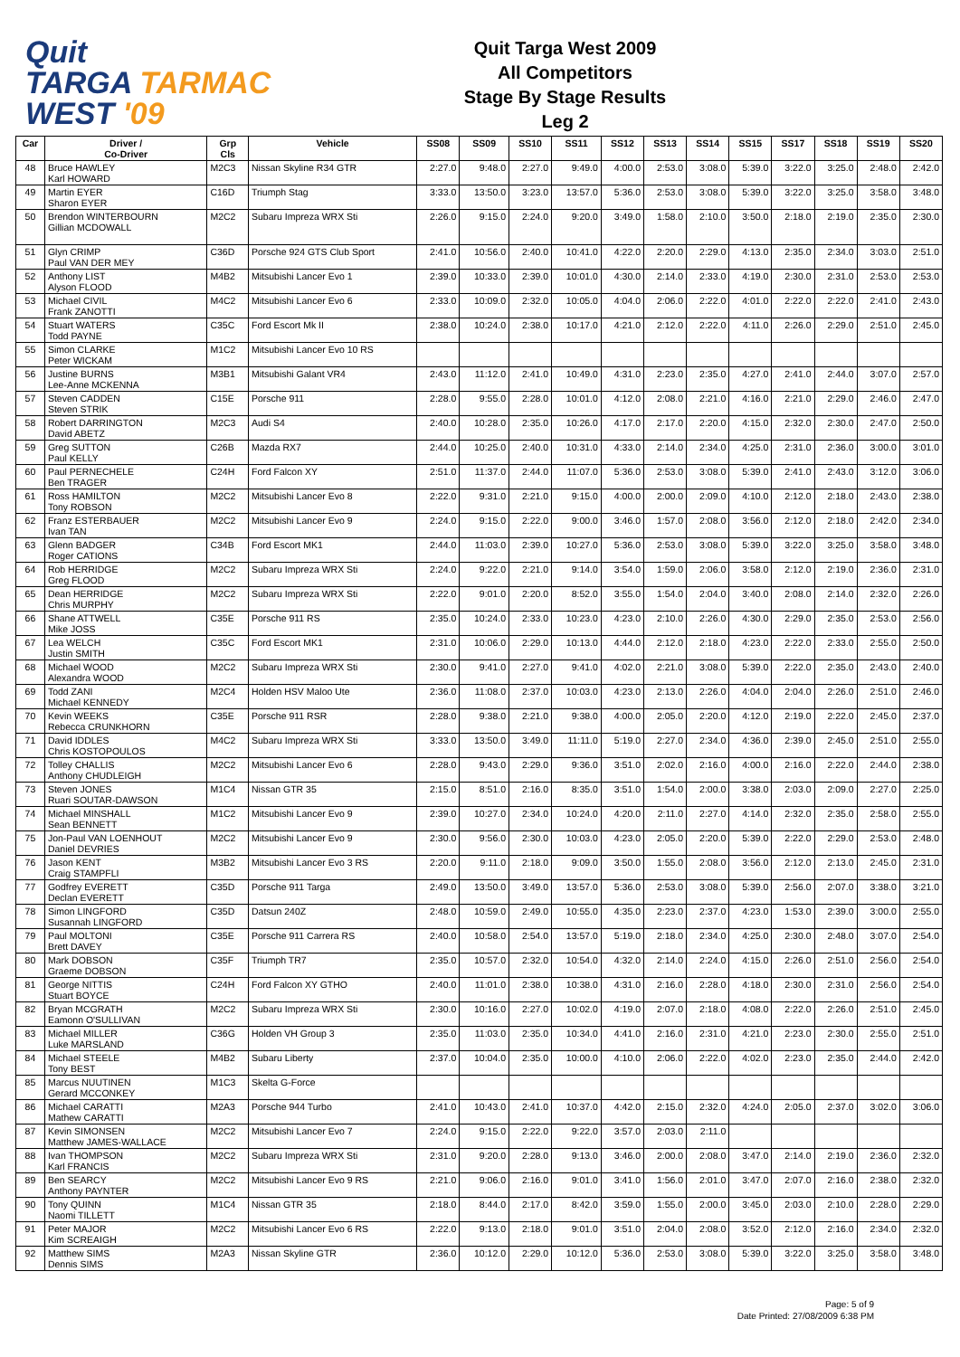Quit
TARGA TARMAC
WEST '09
Quit Targa West 2009
All Competitors
Stage By Stage Results
Leg 2
| Car | Driver / Co-Driver | Grp Cls | Vehicle | SS08 | SS09 | SS10 | SS11 | SS12 | SS13 | SS14 | SS15 | SS17 | SS18 | SS19 | SS20 |
| --- | --- | --- | --- | --- | --- | --- | --- | --- | --- | --- | --- | --- | --- | --- | --- |
| 48 | Bruce HAWLEY Karl HOWARD | M2C3 | Nissan Skyline R34 GTR | 2:27.0 | 9:48.0 | 2:27.0 | 9:49.0 | 4:00.0 | 2:53.0 | 3:08.0 | 5:39.0 | 3:22.0 | 3:25.0 | 2:48.0 | 2:42.0 |
| 49 | Martin EYER Sharon EYER | C16D | Triumph Stag | 3:33.0 | 13:50.0 | 3:23.0 | 13:57.0 | 5:36.0 | 2:53.0 | 3:08.0 | 5:39.0 | 3:22.0 | 3:25.0 | 3:58.0 | 3:48.0 |
| 50 | Brendon WINTERBOURN Gillian MCDOWALL | M2C2 | Subaru Impreza WRX Sti | 2:26.0 | 9:15.0 | 2:24.0 | 9:20.0 | 3:49.0 | 1:58.0 | 2:10.0 | 3:50.0 | 2:18.0 | 2:19.0 | 2:35.0 | 2:30.0 |
| 51 | Glyn CRIMP Paul VAN DER MEY | C36D | Porsche 924 GTS Club Sport | 2:41.0 | 10:56.0 | 2:40.0 | 10:41.0 | 4:22.0 | 2:20.0 | 2:29.0 | 4:13.0 | 2:35.0 | 2:34.0 | 3:03.0 | 2:51.0 |
| 52 | Anthony LIST Alyson FLOOD | M4B2 | Mitsubishi Lancer Evo 1 | 2:39.0 | 10:33.0 | 2:39.0 | 10:01.0 | 4:30.0 | 2:14.0 | 2:33.0 | 4:19.0 | 2:30.0 | 2:31.0 | 2:53.0 | 2:53.0 |
| 53 | Michael CIVIL Frank ZANOTTI | M4C2 | Mitsubishi Lancer Evo 6 | 2:33.0 | 10:09.0 | 2:32.0 | 10:05.0 | 4:04.0 | 2:06.0 | 2:22.0 | 4:01.0 | 2:22.0 | 2:22.0 | 2:41.0 | 2:43.0 |
| 54 | Stuart WATERS Todd PAYNE | C35C | Ford Escort Mk II | 2:38.0 | 10:24.0 | 2:38.0 | 10:17.0 | 4:21.0 | 2:12.0 | 2:22.0 | 4:11.0 | 2:26.0 | 2:29.0 | 2:51.0 | 2:45.0 |
| 55 | Simon CLARKE Peter WICKAM | M1C2 | Mitsubishi Lancer Evo 10 RS | | | | | | | | | | | | |
| 56 | Justine BURNS Lee-Anne MCKENNA | M3B1 | Mitsubishi Galant VR4 | 2:43.0 | 11:12.0 | 2:41.0 | 10:49.0 | 4:31.0 | 2:23.0 | 2:35.0 | 4:27.0 | 2:41.0 | 2:44.0 | 3:07.0 | 2:57.0 |
| 57 | Steven CADDEN Steven STRIK | C15E | Porsche 911 | 2:28.0 | 9:55.0 | 2:28.0 | 10:01.0 | 4:12.0 | 2:08.0 | 2:21.0 | 4:16.0 | 2:21.0 | 2:29.0 | 2:46.0 | 2:47.0 |
| 58 | Robert DARRINGTON David ABETZ | M2C3 | Audi S4 | 2:40.0 | 10:28.0 | 2:35.0 | 10:26.0 | 4:17.0 | 2:17.0 | 2:20.0 | 4:15.0 | 2:32.0 | 2:30.0 | 2:47.0 | 2:50.0 |
| 59 | Greg SUTTON Paul KELLY | C26B | Mazda RX7 | 2:44.0 | 10:25.0 | 2:40.0 | 10:31.0 | 4:33.0 | 2:14.0 | 2:34.0 | 4:25.0 | 2:31.0 | 2:36.0 | 3:00.0 | 3:01.0 |
| 60 | Paul PERNECHELE Ben TRAGER | C24H | Ford Falcon XY | 2:51.0 | 11:37.0 | 2:44.0 | 11:07.0 | 5:36.0 | 2:53.0 | 3:08.0 | 5:39.0 | 2:41.0 | 2:43.0 | 3:12.0 | 3:06.0 |
| 61 | Ross HAMILTON Tony ROBSON | M2C2 | Mitsubishi Lancer Evo 8 | 2:22.0 | 9:31.0 | 2:21.0 | 9:15.0 | 4:00.0 | 2:00.0 | 2:09.0 | 4:10.0 | 2:12.0 | 2:18.0 | 2:43.0 | 2:38.0 |
| 62 | Franz ESTERBAUER Ivan TAN | M2C2 | Mitsubishi Lancer Evo 9 | 2:24.0 | 9:15.0 | 2:22.0 | 9:00.0 | 3:46.0 | 1:57.0 | 2:08.0 | 3:56.0 | 2:12.0 | 2:18.0 | 2:42.0 | 2:34.0 |
| 63 | Glenn BADGER Roger CATIONS | C34B | Ford Escort MK1 | 2:44.0 | 11:03.0 | 2:39.0 | 10:27.0 | 5:36.0 | 2:53.0 | 3:08.0 | 5:39.0 | 3:22.0 | 3:25.0 | 3:58.0 | 3:48.0 |
| 64 | Rob HERRIDGE Greg FLOOD | M2C2 | Subaru Impreza WRX Sti | 2:24.0 | 9:22.0 | 2:21.0 | 9:14.0 | 3:54.0 | 1:59.0 | 2:06.0 | 3:58.0 | 2:12.0 | 2:19.0 | 2:36.0 | 2:31.0 |
| 65 | Dean HERRIDGE Chris MURPHY | M2C2 | Subaru Impreza WRX Sti | 2:22.0 | 9:01.0 | 2:20.0 | 8:52.0 | 3:55.0 | 1:54.0 | 2:04.0 | 3:40.0 | 2:08.0 | 2:14.0 | 2:32.0 | 2:26.0 |
| 66 | Shane ATTWELL Mike JOSS | C35E | Porsche 911 RS | 2:35.0 | 10:24.0 | 2:33.0 | 10:23.0 | 4:23.0 | 2:10.0 | 2:26.0 | 4:30.0 | 2:29.0 | 2:35.0 | 2:53.0 | 2:56.0 |
| 67 | Lea WELCH Justin SMITH | C35C | Ford Escort MK1 | 2:31.0 | 10:06.0 | 2:29.0 | 10:13.0 | 4:44.0 | 2:12.0 | 2:18.0 | 4:23.0 | 2:22.0 | 2:33.0 | 2:55.0 | 2:50.0 |
| 68 | Michael WOOD Alexandra WOOD | M2C2 | Subaru Impreza WRX Sti | 2:30.0 | 9:41.0 | 2:27.0 | 9:41.0 | 4:02.0 | 2:21.0 | 3:08.0 | 5:39.0 | 2:22.0 | 2:35.0 | 2:43.0 | 2:40.0 |
| 69 | Todd ZANI Michael KENNEDY | M2C4 | Holden HSV Maloo Ute | 2:36.0 | 11:08.0 | 2:37.0 | 10:03.0 | 4:23.0 | 2:13.0 | 2:26.0 | 4:04.0 | 2:04.0 | 2:26.0 | 2:51.0 | 2:46.0 |
| 70 | Kevin WEEKS Rebecca CRUNKHORN | C35E | Porsche 911 RSR | 2:28.0 | 9:38.0 | 2:21.0 | 9:38.0 | 4:00.0 | 2:05.0 | 2:20.0 | 4:12.0 | 2:19.0 | 2:22.0 | 2:45.0 | 2:37.0 |
| 71 | David IDDLES Chris KOSTOPOULOS | M4C2 | Subaru Impreza WRX Sti | 3:33.0 | 13:50.0 | 3:49.0 | 11:11.0 | 5:19.0 | 2:27.0 | 2:34.0 | 4:36.0 | 2:39.0 | 2:45.0 | 2:51.0 | 2:55.0 |
| 72 | Tolley CHALLIS Anthony CHUDLEIGH | M2C2 | Mitsubishi Lancer Evo 6 | 2:28.0 | 9:43.0 | 2:29.0 | 9:36.0 | 3:51.0 | 2:02.0 | 2:16.0 | 4:00.0 | 2:16.0 | 2:22.0 | 2:44.0 | 2:38.0 |
| 73 | Steven JONES Ruari SOUTAR-DAWSON | M1C4 | Nissan GTR 35 | 2:15.0 | 8:51.0 | 2:16.0 | 8:35.0 | 3:51.0 | 1:54.0 | 2:00.0 | 3:38.0 | 2:03.0 | 2:09.0 | 2:27.0 | 2:25.0 |
| 74 | Michael MINSHALL Sean BENNETT | M1C2 | Mitsubishi Lancer Evo 9 | 2:39.0 | 10:27.0 | 2:34.0 | 10:24.0 | 4:20.0 | 2:11.0 | 2:27.0 | 4:14.0 | 2:32.0 | 2:35.0 | 2:58.0 | 2:55.0 |
| 75 | Jon-Paul VAN LOENHOUT Daniel DEVRIES | M2C2 | Mitsubishi Lancer Evo 9 | 2:30.0 | 9:56.0 | 2:30.0 | 10:03.0 | 4:23.0 | 2:05.0 | 2:20.0 | 5:39.0 | 2:22.0 | 2:29.0 | 2:53.0 | 2:48.0 |
| 76 | Jason KENT Craig STAMPFLI | M3B2 | Mitsubishi Lancer Evo 3 RS | 2:20.0 | 9:11.0 | 2:18.0 | 9:09.0 | 3:50.0 | 1:55.0 | 2:08.0 | 3:56.0 | 2:12.0 | 2:13.0 | 2:45.0 | 2:31.0 |
| 77 | Godfrey EVERETT Declan EVERETT | C35D | Porsche 911 Targa | 2:49.0 | 13:50.0 | 3:49.0 | 13:57.0 | 5:36.0 | 2:53.0 | 3:08.0 | 5:39.0 | 2:56.0 | 2:07.0 | 3:38.0 | 3:21.0 |
| 78 | Simon LINGFORD Susannah LINGFORD | C35D | Datsun 240Z | 2:48.0 | 10:59.0 | 2:49.0 | 10:55.0 | 4:35.0 | 2:23.0 | 2:37.0 | 4:23.0 | 1:53.0 | 2:39.0 | 3:00.0 | 2:55.0 |
| 79 | Paul MOLTONI Brett DAVEY | C35E | Porsche 911 Carrera RS | 2:40.0 | 10:58.0 | 2:54.0 | 13:57.0 | 5:19.0 | 2:18.0 | 2:34.0 | 4:25.0 | 2:30.0 | 2:48.0 | 3:07.0 | 2:54.0 |
| 80 | Mark DOBSON Graeme DOBSON | C35F | Triumph TR7 | 2:35.0 | 10:57.0 | 2:32.0 | 10:54.0 | 4:32.0 | 2:14.0 | 2:24.0 | 4:15.0 | 2:26.0 | 2:51.0 | 2:56.0 | 2:54.0 |
| 81 | George NITTIS Stuart BOYCE | C24H | Ford Falcon XY GTHO | 2:40.0 | 11:01.0 | 2:38.0 | 10:38.0 | 4:31.0 | 2:16.0 | 2:28.0 | 4:18.0 | 2:30.0 | 2:31.0 | 2:56.0 | 2:54.0 |
| 82 | Bryan MCGRATH Eamonn O'SULLIVAN | M2C2 | Subaru Impreza WRX Sti | 2:30.0 | 10:16.0 | 2:27.0 | 10:02.0 | 4:19.0 | 2:07.0 | 2:18.0 | 4:08.0 | 2:22.0 | 2:26.0 | 2:51.0 | 2:45.0 |
| 83 | Michael MILLER Luke MARSLAND | C36G | Holden VH Group 3 | 2:35.0 | 11:03.0 | 2:35.0 | 10:34.0 | 4:41.0 | 2:16.0 | 2:31.0 | 4:21.0 | 2:23.0 | 2:30.0 | 2:55.0 | 2:51.0 |
| 84 | Michael STEELE Tony BEST | M4B2 | Subaru Liberty | 2:37.0 | 10:04.0 | 2:35.0 | 10:00.0 | 4:10.0 | 2:06.0 | 2:22.0 | 4:02.0 | 2:23.0 | 2:35.0 | 2:44.0 | 2:42.0 |
| 85 | Marcus NUUTINEN Gerard MCCONKEY | M1C3 | Skelta G-Force | | | | | | | | | | | | |
| 86 | Michael CARATTI Mathew CARATTI | M2A3 | Porsche 944 Turbo | 2:41.0 | 10:43.0 | 2:41.0 | 10:37.0 | 4:42.0 | 2:15.0 | 2:32.0 | 4:24.0 | 2:05.0 | 2:37.0 | 3:02.0 | 3:06.0 |
| 87 | Kevin SIMONSEN Matthew JAMES-WALLACE | M2C2 | Mitsubishi Lancer Evo 7 | 2:24.0 | 9:15.0 | 2:22.0 | 9:22.0 | 3:57.0 | 2:03.0 | 2:11.0 | | | | | |
| 88 | Ivan THOMPSON Karl FRANCIS | M2C2 | Subaru Impreza WRX Sti | 2:31.0 | 9:20.0 | 2:28.0 | 9:13.0 | 3:46.0 | 2:00.0 | 2:08.0 | 3:47.0 | 2:14.0 | 2:19.0 | 2:36.0 | 2:32.0 |
| 89 | Ben SEARCY Anthony PAYNTER | M2C2 | Mitsubishi Lancer Evo 9 RS | 2:21.0 | 9:06.0 | 2:16.0 | 9:01.0 | 3:41.0 | 1:56.0 | 2:01.0 | 3:47.0 | 2:07.0 | 2:16.0 | 2:38.0 | 2:32.0 |
| 90 | Tony QUINN Naomi TILLETT | M1C4 | Nissan GTR 35 | 2:18.0 | 8:44.0 | 2:17.0 | 8:42.0 | 3:59.0 | 1:55.0 | 2:00.0 | 3:45.0 | 2:03.0 | 2:10.0 | 2:28.0 | 2:29.0 |
| 91 | Peter MAJOR Kim SCREAIGH | M2C2 | Mitsubishi Lancer Evo 6 RS | 2:22.0 | 9:13.0 | 2:18.0 | 9:01.0 | 3:51.0 | 2:04.0 | 2:08.0 | 3:52.0 | 2:12.0 | 2:16.0 | 2:34.0 | 2:32.0 |
| 92 | Matthew SIMS Dennis SIMS | M2A3 | Nissan Skyline GTR | 2:36.0 | 10:12.0 | 2:29.0 | 10:12.0 | 5:36.0 | 2:53.0 | 3:08.0 | 5:39.0 | 3:22.0 | 3:25.0 | 3:58.0 | 3:48.0 |
Page: 5 of 9
Date Printed: 27/08/2009 6:38 PM